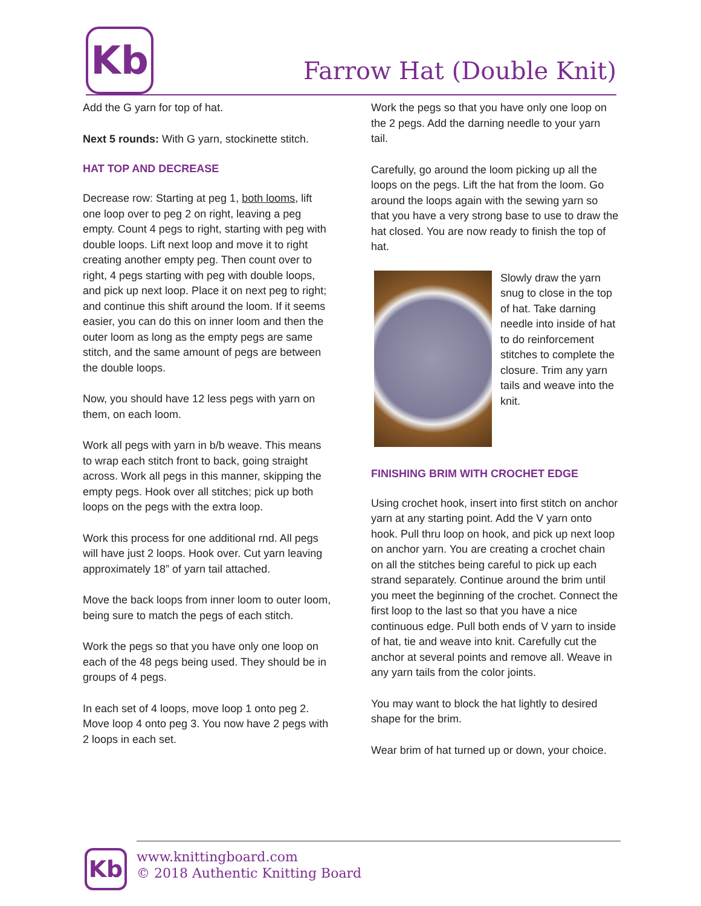Kb
Farrow Hat (Double Knit)
Add the G yarn for top of hat.
Next 5 rounds: With G yarn, stockinette stitch.
HAT TOP AND DECREASE
Decrease row: Starting at peg 1, both looms, lift one loop over to peg 2 on right, leaving a peg empty. Count 4 pegs to right, starting with peg with double loops. Lift next loop and move it to right creating another empty peg. Then count over to right, 4 pegs starting with peg with double loops, and pick up next loop. Place it on next peg to right; and continue this shift around the loom. If it seems easier, you can do this on inner loom and then the outer loom as long as the empty pegs are same stitch, and the same amount of pegs are between the double loops.
Now, you should have 12 less pegs with yarn on them, on each loom.
Work all pegs with yarn in b/b weave. This means to wrap each stitch front to back, going straight across. Work all pegs in this manner, skipping the empty pegs. Hook over all stitches; pick up both loops on the pegs with the extra loop.
Work this process for one additional rnd. All pegs will have just 2 loops. Hook over. Cut yarn leaving approximately 18” of yarn tail attached.
Move the back loops from inner loom to outer loom, being sure to match the pegs of each stitch.
Work the pegs so that you have only one loop on each of the 48 pegs being used. They should be in groups of 4 pegs.
In each set of 4 loops, move loop 1 onto peg 2. Move loop 4 onto peg 3. You now have 2 pegs with 2 loops in each set.
Work the pegs so that you have only one loop on the 2 pegs. Add the darning needle to your yarn tail.
Carefully, go around the loom picking up all the loops on the pegs. Lift the hat from the loom. Go around the loops again with the sewing yarn so that you have a very strong base to use to draw the hat closed. You are now ready to finish the top of hat.
Slowly draw the yarn snug to close in the top of hat. Take darning needle into inside of hat to do reinforcement stitches to complete the closure. Trim any yarn tails and weave into the knit.
FINISHING BRIM WITH CROCHET EDGE
Using crochet hook, insert into first stitch on anchor yarn at any starting point. Add the V yarn onto hook. Pull thru loop on hook, and pick up next loop on anchor yarn. You are creating a crochet chain on all the stitches being careful to pick up each strand separately. Continue around the brim until you meet the beginning of the crochet. Connect the first loop to the last so that you have a nice continuous edge. Pull both ends of V yarn to inside of hat, tie and weave into knit. Carefully cut the anchor at several points and remove all. Weave in any yarn tails from the color joints.
You may want to block the hat lightly to desired shape for the brim.
Wear brim of hat turned up or down, your choice.
Kb
www.knittingboard.com
© 2018 Authentic Knitting Board